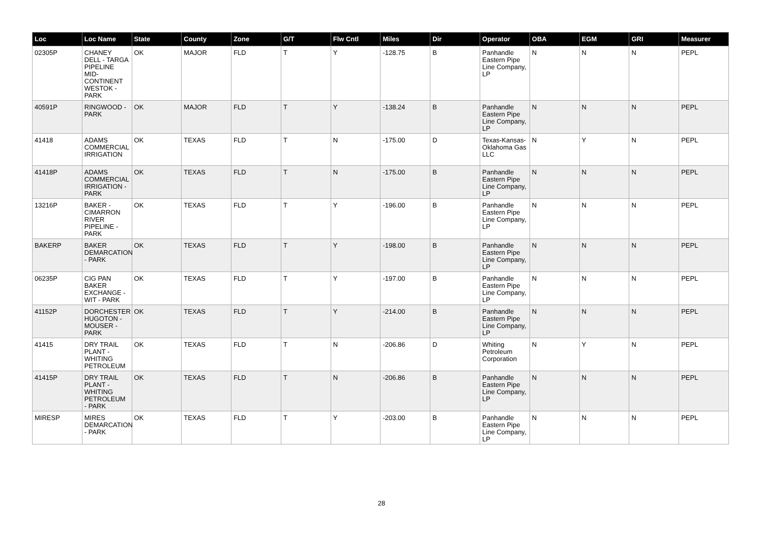| Loc | Loc Name | State | County | Zone | G/T | Flw Cntl | Miles | Dir | Operator | OBA | EGM | GRI | Measurer |
| --- | --- | --- | --- | --- | --- | --- | --- | --- | --- | --- | --- | --- | --- |
| 02305P | CHANEY DELL - TARGA PIPELINE MID-CONTINENT WESTOK - PARK | OK | MAJOR | FLD | T | Y | -128.75 | B | Panhandle Eastern Pipe Line Company, LP | N | N | N | PEPL |
| 40591P | RINGWOOD - PARK | OK | MAJOR | FLD | T | Y | -138.24 | B | Panhandle Eastern Pipe Line Company, LP | N | N | N | PEPL |
| 41418 | ADAMS COMMERCIAL IRRIGATION | OK | TEXAS | FLD | T | N | -175.00 | D | Texas-Kansas-Oklahoma Gas LLC | N | Y | N | PEPL |
| 41418P | ADAMS COMMERCIAL IRRIGATION - PARK | OK | TEXAS | FLD | T | N | -175.00 | B | Panhandle Eastern Pipe Line Company, LP | N | N | N | PEPL |
| 13216P | BAKER - CIMARRON RIVER PIPELINE - PARK | OK | TEXAS | FLD | T | Y | -196.00 | B | Panhandle Eastern Pipe Line Company, LP | N | N | N | PEPL |
| BAKERP | BAKER DEMARCATION - PARK | OK | TEXAS | FLD | T | Y | -198.00 | B | Panhandle Eastern Pipe Line Company, LP | N | N | N | PEPL |
| 06235P | CIG PAN BAKER EXCHANGE - WIT - PARK | OK | TEXAS | FLD | T | Y | -197.00 | B | Panhandle Eastern Pipe Line Company, LP | N | N | N | PEPL |
| 41152P | DORCHESTER HUGOTON - MOUSER - PARK | OK | TEXAS | FLD | T | Y | -214.00 | B | Panhandle Eastern Pipe Line Company, LP | N | N | N | PEPL |
| 41415 | DRY TRAIL PLANT - WHITING PETROLEUM | OK | TEXAS | FLD | T | N | -206.86 | D | Whiting Petroleum Corporation | N | Y | N | PEPL |
| 41415P | DRY TRAIL PLANT - WHITING PETROLEUM - PARK | OK | TEXAS | FLD | T | N | -206.86 | B | Panhandle Eastern Pipe Line Company, LP | N | N | N | PEPL |
| MIRESP | MIRES DEMARCATION - PARK | OK | TEXAS | FLD | T | Y | -203.00 | B | Panhandle Eastern Pipe Line Company, LP | N | N | N | PEPL |
28